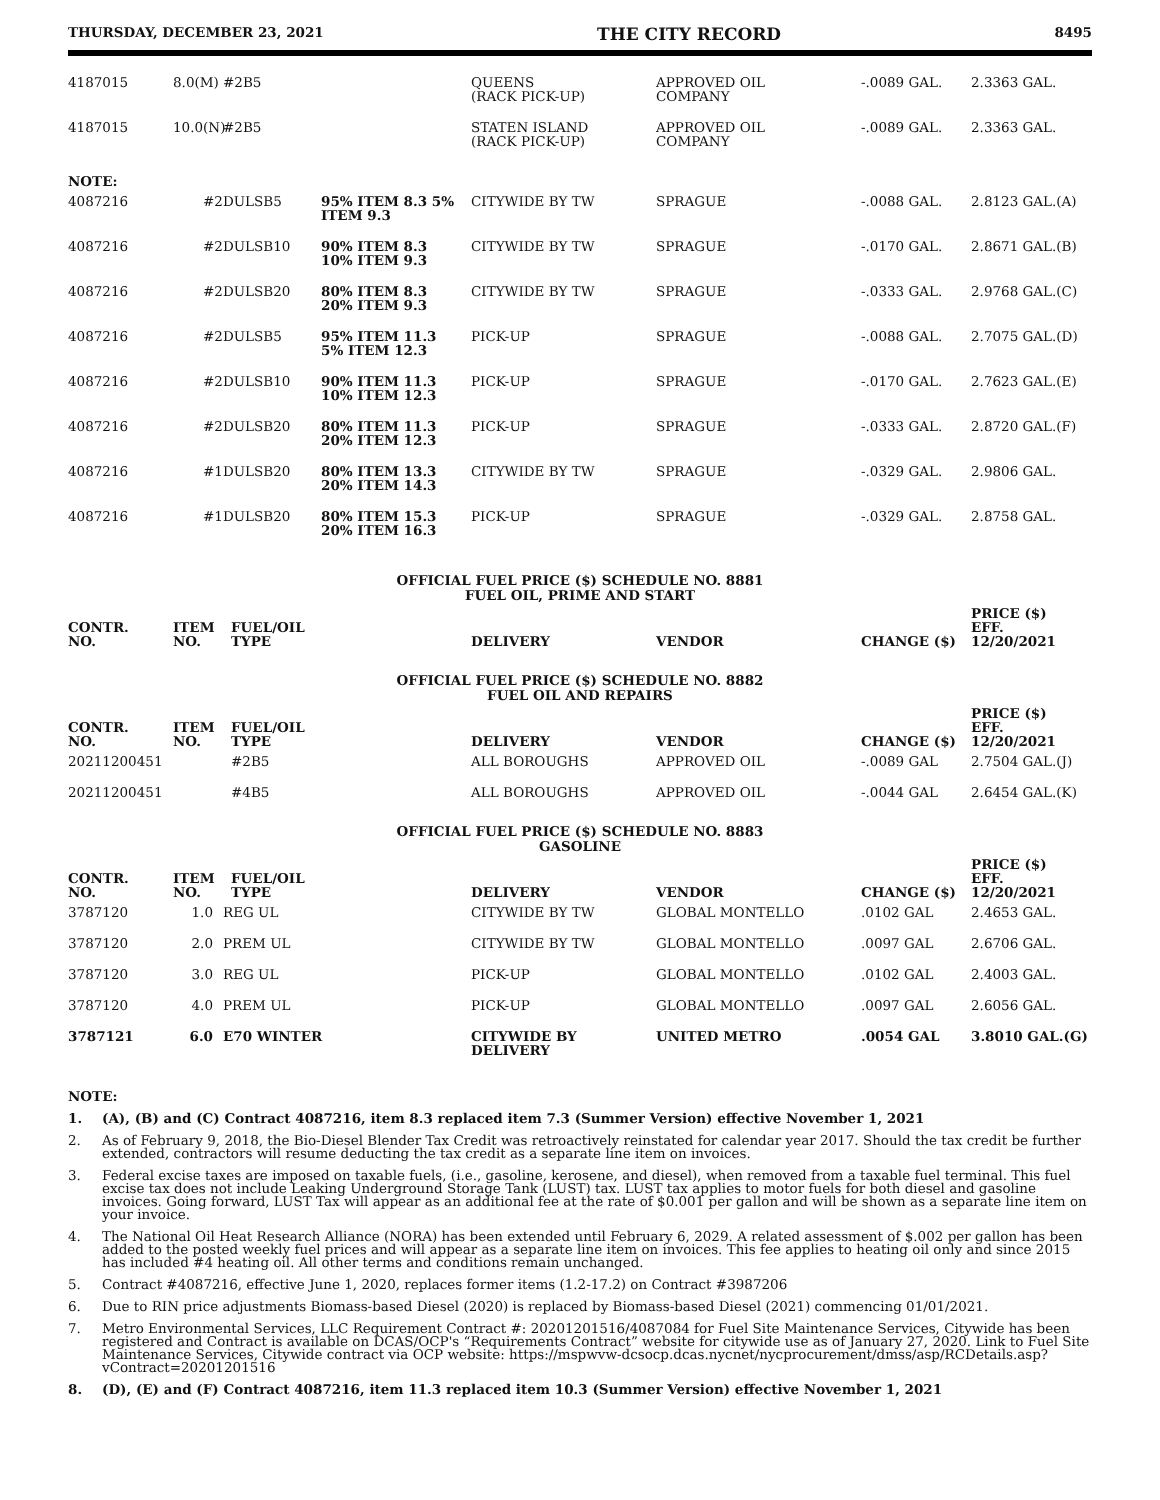THURSDAY, DECEMBER 23, 2021 THE CITY RECORD 8495
| 4187015 | 8.0(M) | #2B5 | | QUEENS (RACK PICK-UP) | APPROVED OIL COMPANY | -.0089 GAL. | 2.3363 GAL. |
| 4187015 | 10.0(N) | #2B5 | | STATEN ISLAND (RACK PICK-UP) | APPROVED OIL COMPANY | -.0089 GAL. | 2.3363 GAL. |
| NOTE: | | | | | | | |
| 4087216 | #2DULSB5 | | 95% ITEM 8.3 5% ITEM 9.3 | CITYWIDE BY TW | SPRAGUE | -.0088 GAL. | 2.8123 GAL.(A) |
| 4087216 | #2DULSB10 | | 90% ITEM 8.3 10% ITEM 9.3 | CITYWIDE BY TW | SPRAGUE | -.0170 GAL. | 2.8671 GAL.(B) |
| 4087216 | #2DULSB20 | | 80% ITEM 8.3 20% ITEM 9.3 | CITYWIDE BY TW | SPRAGUE | -.0333 GAL. | 2.9768 GAL.(C) |
| 4087216 | #2DULSB5 | | 95% ITEM 11.3 5% ITEM 12.3 | PICK-UP | SPRAGUE | -.0088 GAL. | 2.7075 GAL.(D) |
| 4087216 | #2DULSB10 | | 90% ITEM 11.3 10% ITEM 12.3 | PICK-UP | SPRAGUE | -.0170 GAL. | 2.7623 GAL.(E) |
| 4087216 | #2DULSB20 | | 80% ITEM 11.3 20% ITEM 12.3 | PICK-UP | SPRAGUE | -.0333 GAL. | 2.8720 GAL.(F) |
| 4087216 | #1DULSB20 | | 80% ITEM 13.3 20% ITEM 14.3 | CITYWIDE BY TW | SPRAGUE | -.0329 GAL. | 2.9806 GAL. |
| 4087216 | #1DULSB20 | | 80% ITEM 15.3 20% ITEM 16.3 | PICK-UP | SPRAGUE | -.0329 GAL. | 2.8758 GAL. |
OFFICIAL FUEL PRICE ($) SCHEDULE NO. 8881
FUEL OIL, PRIME AND START
| CONTR. NO. | ITEM NO. | FUEL/OIL TYPE | DELIVERY | VENDOR | CHANGE ($) | PRICE ($) EFF. 12/20/2021 |
| --- | --- | --- | --- | --- | --- | --- |
OFFICIAL FUEL PRICE ($) SCHEDULE NO. 8882
FUEL OIL AND REPAIRS
| CONTR. NO. | ITEM NO. | FUEL/OIL TYPE | DELIVERY | VENDOR | CHANGE ($) | PRICE ($) EFF. 12/20/2021 |
| --- | --- | --- | --- | --- | --- | --- |
| 20211200451 | | #2B5 | ALL BOROUGHS | APPROVED OIL | -.0089 GAL | 2.7504 GAL.(J) |
| 20211200451 | | #4B5 | ALL BOROUGHS | APPROVED OIL | -.0044 GAL | 2.6454 GAL.(K) |
OFFICIAL FUEL PRICE ($) SCHEDULE NO. 8883
GASOLINE
| CONTR. NO. | ITEM NO. | FUEL/OIL TYPE | DELIVERY | VENDOR | CHANGE ($) | PRICE ($) EFF. 12/20/2021 |
| --- | --- | --- | --- | --- | --- | --- |
| 3787120 | 1.0 | REG UL | CITYWIDE BY TW | GLOBAL MONTELLO | .0102 GAL | 2.4653 GAL. |
| 3787120 | 2.0 | PREM UL | CITYWIDE BY TW | GLOBAL MONTELLO | .0097 GAL | 2.6706 GAL. |
| 3787120 | 3.0 | REG UL | PICK-UP | GLOBAL MONTELLO | .0102 GAL | 2.4003 GAL. |
| 3787120 | 4.0 | PREM UL | PICK-UP | GLOBAL MONTELLO | .0097 GAL | 2.6056 GAL. |
| 3787121 | 6.0 | E70 WINTER | CITYWIDE BY DELIVERY | UNITED METRO | .0054 GAL | 3.8010 GAL.(G) |
NOTE:
1. (A), (B) and (C) Contract 4087216, item 8.3 replaced item 7.3 (Summer Version) effective November 1, 2021
2. As of February 9, 2018, the Bio-Diesel Blender Tax Credit was retroactively reinstated for calendar year 2017. Should the tax credit be further extended, contractors will resume deducting the tax credit as a separate line item on invoices.
3. Federal excise taxes are imposed on taxable fuels, (i.e., gasoline, kerosene, and diesel), when removed from a taxable fuel terminal. This fuel excise tax does not include Leaking Underground Storage Tank (LUST) tax. LUST tax applies to motor fuels for both diesel and gasoline invoices. Going forward, LUST Tax will appear as an additional fee at the rate of $0.001 per gallon and will be shown as a separate line item on your invoice.
4. The National Oil Heat Research Alliance (NORA) has been extended until February 6, 2029. A related assessment of $.002 per gallon has been added to the posted weekly fuel prices and will appear as a separate line item on invoices. This fee applies to heating oil only and since 2015 has included #4 heating oil. All other terms and conditions remain unchanged.
5. Contract #4087216, effective June 1, 2020, replaces former items (1.2-17.2) on Contract #3987206
6. Due to RIN price adjustments Biomass-based Diesel (2020) is replaced by Biomass-based Diesel (2021) commencing 01/01/2021.
7. Metro Environmental Services, LLC Requirement Contract #: 20201201516/4087084 for Fuel Site Maintenance Services, Citywide has been registered and Contract is available on DCAS/OCP's “Requirements Contract” website for citywide use as of January 27, 2020. Link to Fuel Site Maintenance Services, Citywide contract via OCP website: https://mspwvw-dcsocp.dcas.nycnet/nycprocurement/dmss/asp/RCDetails.asp?vContract=20201201516
8. (D), (E) and (F) Contract 4087216, item 11.3 replaced item 10.3 (Summer Version) effective November 1, 2021